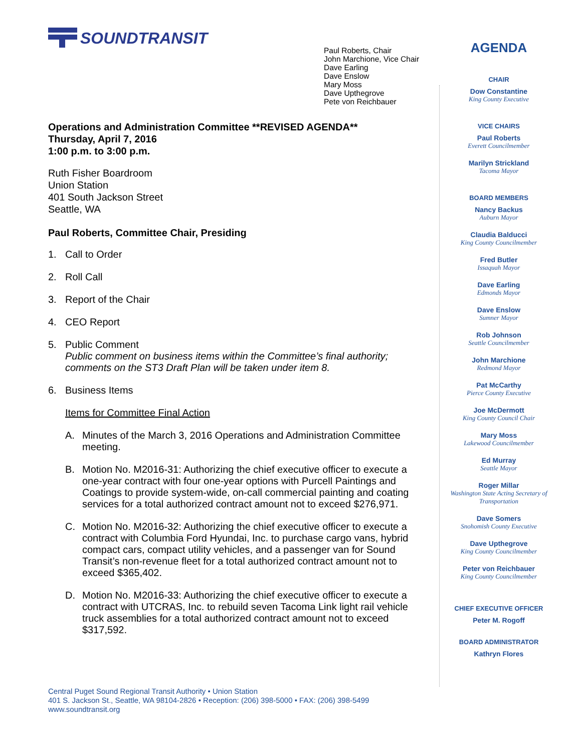SOUNDTRANSIT
Paul Roberts, Chair
John Marchione, Vice Chair
Dave Earling
Dave Enslow
Mary Moss
Dave Upthegrove
Pete von Reichbauer
Operations and Administration Committee **REVISED AGENDA**
Thursday, April 7, 2016
1:00 p.m. to 3:00 p.m.
Ruth Fisher Boardroom
Union Station
401 South Jackson Street
Seattle, WA
Paul Roberts, Committee Chair, Presiding
1. Call to Order
2. Roll Call
3. Report of the Chair
4. CEO Report
5. Public Comment
Public comment on business items within the Committee’s final authority; comments on the ST3 Draft Plan will be taken under item 8.
6. Business Items
Items for Committee Final Action
A. Minutes of the March 3, 2016 Operations and Administration Committee meeting.
B. Motion No. M2016-31: Authorizing the chief executive officer to execute a one-year contract with four one-year options with Purcell Paintings and Coatings to provide system-wide, on-call commercial painting and coating services for a total authorized contract amount not to exceed $276,971.
C. Motion No. M2016-32: Authorizing the chief executive officer to execute a contract with Columbia Ford Hyundai, Inc. to purchase cargo vans, hybrid compact cars, compact utility vehicles, and a passenger van for Sound Transit’s non-revenue fleet for a total authorized contract amount not to exceed $365,402.
D. Motion No. M2016-33: Authorizing the chief executive officer to execute a contract with UTCRAS, Inc. to rebuild seven Tacoma Link light rail vehicle truck assemblies for a total authorized contract amount not to exceed $317,592.
AGENDA
CHAIR
Dow Constantine
King County Executive
VICE CHAIRS
Paul Roberts
Everett Councilmember
Marilyn Strickland
Tacoma Mayor
BOARD MEMBERS
Nancy Backus
Auburn Mayor
Claudia Balducci
King County Councilmember
Fred Butler
Issaquah Mayor
Dave Earling
Edmonds Mayor
Dave Enslow
Sumner Mayor
Rob Johnson
Seattle Councilmember
John Marchione
Redmond Mayor
Pat McCarthy
Pierce County Executive
Joe McDermott
King County Council Chair
Mary Moss
Lakewood Councilmember
Ed Murray
Seattle Mayor
Roger Millar
Washington State Acting Secretary of Transportation
Dave Somers
Snohomish County Executive
Dave Upthegrove
King County Councilmember
Peter von Reichbauer
King County Councilmember
CHIEF EXECUTIVE OFFICER
Peter M. Rogoff
BOARD ADMINISTRATOR
Kathryn Flores
Central Puget Sound Regional Transit Authority • Union Station
401 S. Jackson St., Seattle, WA 98104-2826 • Reception: (206) 398-5000 • FAX: (206) 398-5499
www.soundtransit.org